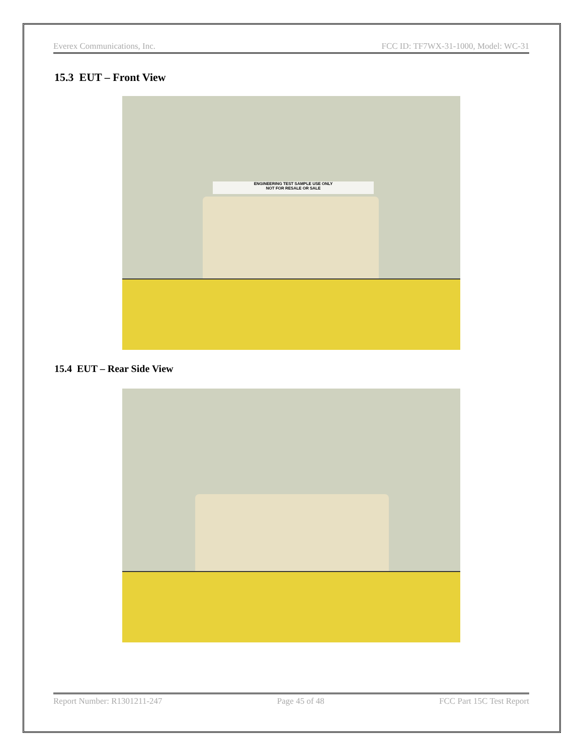Everex Communications, Inc. FCC ID: TF7WX-31-1000, Model: WC-31
15.3 EUT – Front View
ENGINEERING TEST SAMPLE USE ONLY
NOT FOR RESALE OR SALE
15.4 EUT – Rear Side View
Report Number: R1301211-247 Page 45 of 48 FCC Part 15C Test Report